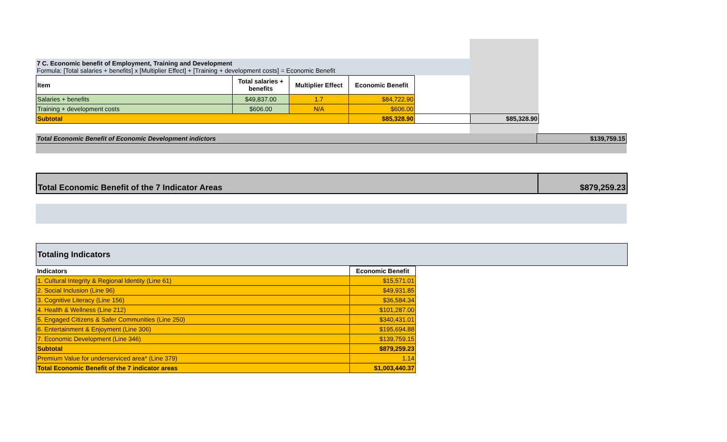7 C. Economic benefit of Employment, Training and Development
Formula: [Total salaries + benefits] x [Multiplier Effect] + [Training + development costs] = Economic Benefit
| Item | Total salaries + benefits | Multiplier Effect | Economic Benefit | | |
| Salaries + benefits | $49,837.00 | 1.7 | $84,722.90 | | |
| Training + development costs | $606.00 | N/A | $606.00 | | |
| Subtotal | | | $85,328.90 | | $85,328.90 |
| Total Economic Benefit of Economic Development indictors | $139,759.15 |
| Total Economic Benefit of the 7 Indicator Areas | $879,259.23 |
Totaling Indicators
| Indicators | Economic Benefit |
| --- | --- |
| 1. Cultural Integrity & Regional Identity (Line 61) | $15,571.01 |
| 2. Social Inclusion (Line 96) | $49,931.85 |
| 3. Cognitive Literacy (Line 156) | $36,584.34 |
| 4. Health & Wellness (Line 212) | $101,287.00 |
| 5. Engaged Citizens & Safer Communities (Line 250) | $340,431.01 |
| 6. Entertainment & Enjoyment (Line 306) | $195,694.88 |
| 7. Economic Development (Line 346) | $139,759.15 |
| Subtotal | $879,259.23 |
| Premium Value for underserviced area* (Line 379) | 1.14 |
| Total Economic Benefit of the 7 indicator areas | $1,003,440.37 |